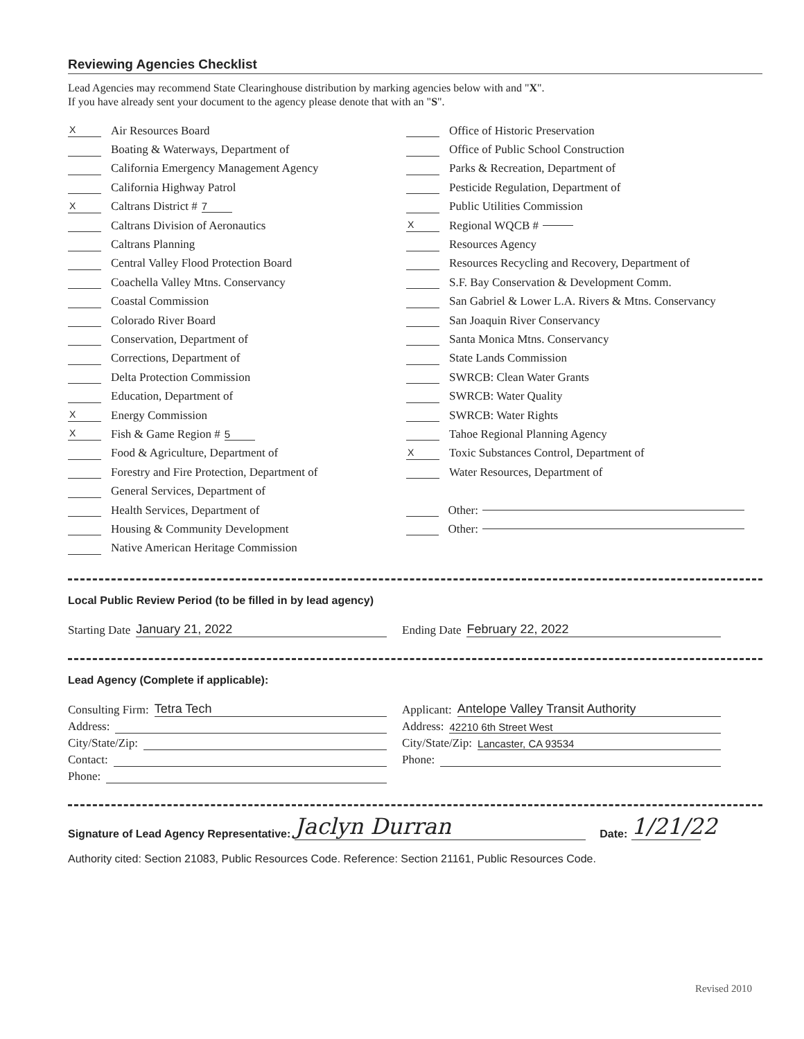Reviewing Agencies Checklist
Lead Agencies may recommend State Clearinghouse distribution by marking agencies below with and "X".
If you have already sent your document to the agency please denote that with an "S".
X Air Resources Board
Boating & Waterways, Department of
California Emergency Management Agency
California Highway Patrol
X Caltrans District # 7
Caltrans Division of Aeronautics
Caltrans Planning
Central Valley Flood Protection Board
Coachella Valley Mtns. Conservancy
Coastal Commission
Colorado River Board
Conservation, Department of
Corrections, Department of
Delta Protection Commission
Education, Department of
X Energy Commission
X Fish & Game Region # 5
Food & Agriculture, Department of
Forestry and Fire Protection, Department of
General Services, Department of
Health Services, Department of
Housing & Community Development
Native American Heritage Commission
Office of Historic Preservation
Office of Public School Construction
Parks & Recreation, Department of
Pesticide Regulation, Department of
Public Utilities Commission
X Regional WQCB #
Resources Agency
Resources Recycling and Recovery, Department of
S.F. Bay Conservation & Development Comm.
San Gabriel & Lower L.A. Rivers & Mtns. Conservancy
San Joaquin River Conservancy
Santa Monica Mtns. Conservancy
State Lands Commission
SWRCB: Clean Water Grants
SWRCB: Water Quality
SWRCB: Water Rights
Tahoe Regional Planning Agency
X Toxic Substances Control, Department of
Water Resources, Department of
Other:
Other:
Local Public Review Period (to be filled in by lead agency)
Starting Date January 21, 2022 Ending Date February 22, 2022
Lead Agency (Complete if applicable):
Consulting Firm: Tetra Tech
Address:
City/State/Zip:
Contact:
Phone:
Applicant: Antelope Valley Transit Authority
Address: 42210 6th Street West
City/State/Zip: Lancaster, CA 93534
Phone:
Signature of Lead Agency Representative: Jaclyn Durran Date: 1/21/22
Authority cited: Section 21083, Public Resources Code. Reference: Section 21161, Public Resources Code.
Revised 2010